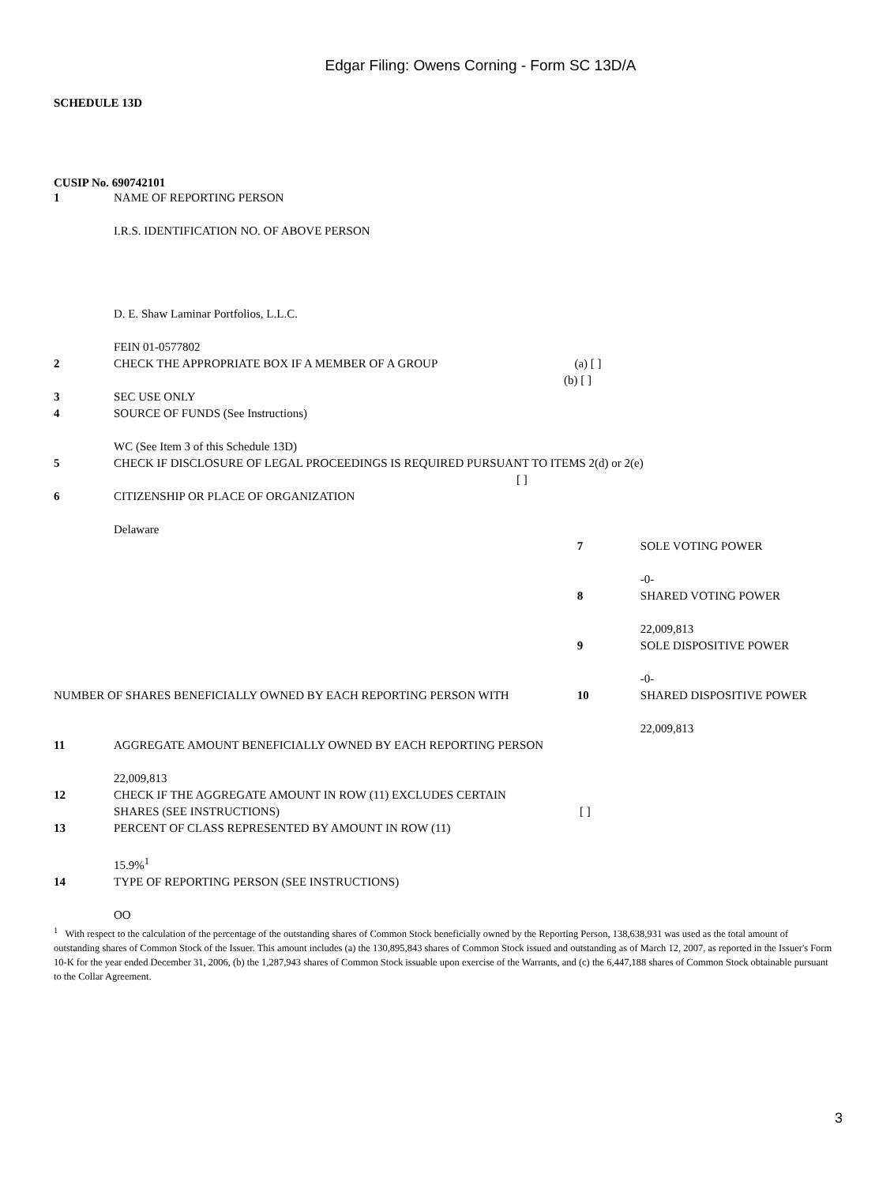Edgar Filing: Owens Corning - Form SC 13D/A
SCHEDULE 13D
CUSIP No. 690742101
| 1 | NAME OF REPORTING PERSON I.R.S. IDENTIFICATION NO. OF ABOVE PERSON D. E. Shaw Laminar Portfolios, L.L.C. FEIN 01-0577802 | | |
| 2 | CHECK THE APPROPRIATE BOX IF A MEMBER OF A GROUP (a) [ ] (b) [ ] | | |
| 3 | SEC USE ONLY | | |
| 4 | SOURCE OF FUNDS (See Instructions) WC (See Item 3 of this Schedule 13D) | | |
| 5 | CHECK IF DISCLOSURE OF LEGAL PROCEEDINGS IS REQUIRED PURSUANT TO ITEMS 2(d) or 2(e) [ ] | | |
| 6 | CITIZENSHIP OR PLACE OF ORGANIZATION Delaware | | |
| | | 7 | SOLE VOTING POWER -0- |
| | | 8 | SHARED VOTING POWER 22,009,813 |
| | | 9 | SOLE DISPOSITIVE POWER -0- |
| NUMBER OF SHARES BENEFICIALLY OWNED BY EACH REPORTING PERSON WITH | | 10 | SHARED DISPOSITIVE POWER 22,009,813 |
| 11 | AGGREGATE AMOUNT BENEFICIALLY OWNED BY EACH REPORTING PERSON 22,009,813 | | |
| 12 | CHECK IF THE AGGREGATE AMOUNT IN ROW (11) EXCLUDES CERTAIN SHARES (SEE INSTRUCTIONS) [ ] | | |
| 13 | PERCENT OF CLASS REPRESENTED BY AMOUNT IN ROW (11) 15.9%<sup>1</sup> | | |
| 14 | TYPE OF REPORTING PERSON (SEE INSTRUCTIONS) OO | | |
<sup>1</sup> With respect to the calculation of the percentage of the outstanding shares of Common Stock beneficially owned by the Reporting Person, 138,638,931 was used as the total amount of outstanding shares of Common Stock of the Issuer. This amount includes (a) the 130,895,843 shares of Common Stock issued and outstanding as of March 12, 2007, as reported in the Issuer's Form 10-K for the year ended December 31, 2006, (b) the 1,287,943 shares of Common Stock issuable upon exercise of the Warrants, and (c) the 6,447,188 shares of Common Stock obtainable pursuant to the Collar Agreement.
3